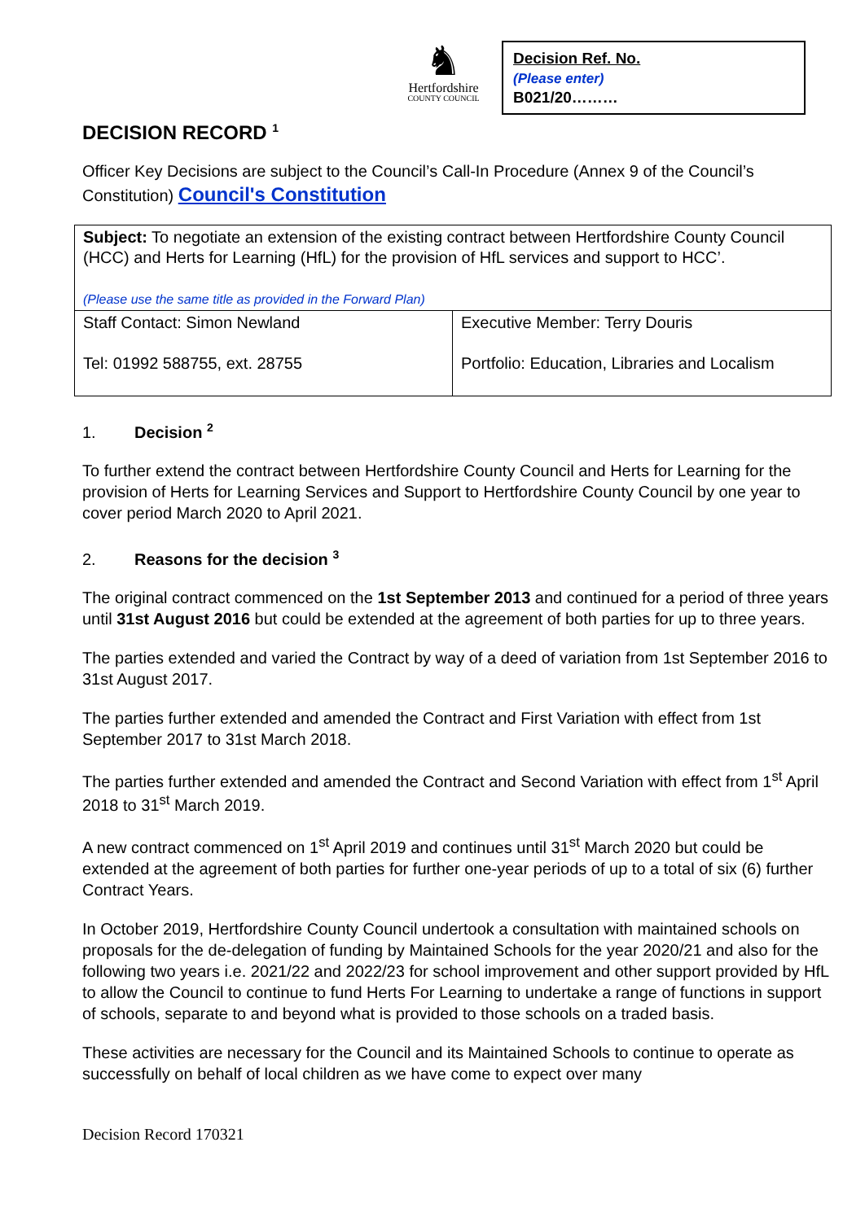♞
Hertfordshire
COUNTY COUNCIL
Decision Ref. No.
(Please enter)
B021/20………
DECISION RECORD <sup>1</sup>
Officer Key Decisions are subject to the Council’s Call-In Procedure (Annex 9 of the Council’s Constitution) Council's Constitution
| Subject: To negotiate an extension of the existing contract between Hertfordshire County Council (HCC) and Herts for Learning (HfL) for the provision of HfL services and support to HCC’. (Please use the same title as provided in the Forward Plan) | |
| Staff Contact: Simon Newland Tel: 01992 588755, ext. 28755 | Executive Member: Terry Douris Portfolio: Education, Libraries and Localism |
1. Decision <sup>2</sup>
To further extend the contract between Hertfordshire County Council and Herts for Learning for the provision of Herts for Learning Services and Support to Hertfordshire County Council by one year to cover period March 2020 to April 2021.
2. Reasons for the decision <sup>3</sup>
The original contract commenced on the 1st September 2013 and continued for a period of three years until 31st August 2016 but could be extended at the agreement of both parties for up to three years.
The parties extended and varied the Contract by way of a deed of variation from 1st September 2016 to 31st August 2017.
The parties further extended and amended the Contract and First Variation with effect from 1st September 2017 to 31st March 2018.
The parties further extended and amended the Contract and Second Variation with effect from 1<sup>st</sup> April 2018 to 31<sup>st</sup> March 2019.
A new contract commenced on 1<sup>st</sup> April 2019 and continues until 31<sup>st</sup> March 2020 but could be extended at the agreement of both parties for further one-year periods of up to a total of six (6) further Contract Years.
In October 2019, Hertfordshire County Council undertook a consultation with maintained schools on proposals for the de-delegation of funding by Maintained Schools for the year 2020/21 and also for the following two years i.e. 2021/22 and 2022/23 for school improvement and other support provided by HfL to allow the Council to continue to fund Herts For Learning to undertake a range of functions in support of schools, separate to and beyond what is provided to those schools on a traded basis.
These activities are necessary for the Council and its Maintained Schools to continue to operate as successfully on behalf of local children as we have come to expect over many
Decision Record 170321